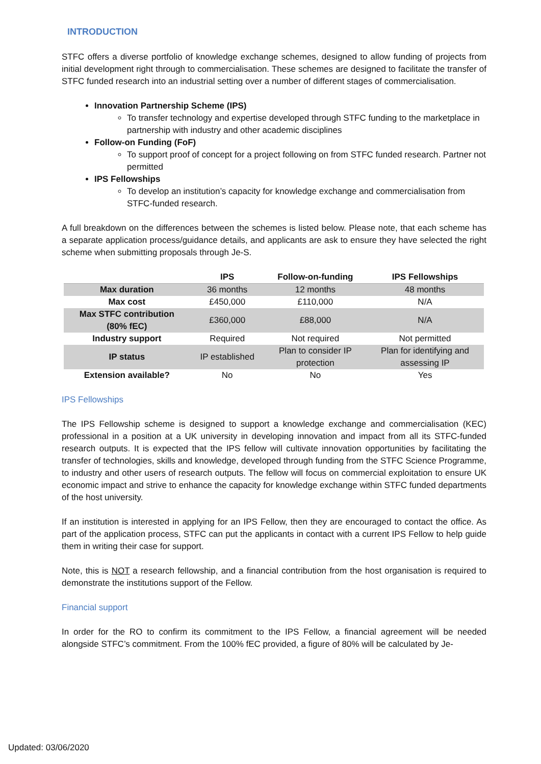INTRODUCTION
STFC offers a diverse portfolio of knowledge exchange schemes, designed to allow funding of projects from initial development right through to commercialisation. These schemes are designed to facilitate the transfer of STFC funded research into an industrial setting over a number of different stages of commercialisation.
Innovation Partnership Scheme (IPS)
To transfer technology and expertise developed through STFC funding to the marketplace in partnership with industry and other academic disciplines
Follow-on Funding (FoF)
To support proof of concept for a project following on from STFC funded research. Partner not permitted
IPS Fellowships
To develop an institution’s capacity for knowledge exchange and commercialisation from STFC-funded research.
A full breakdown on the differences between the schemes is listed below. Please note, that each scheme has a separate application process/guidance details, and applicants are ask to ensure they have selected the right scheme when submitting proposals through Je-S.
| | IPS | Follow-on-funding | IPS Fellowships |
| --- | --- | --- | --- |
| Max duration | 36 months | 12 months | 48 months |
| Max cost | £450,000 | £110,000 | N/A |
| Max STFC contribution (80% fEC) | £360,000 | £88,000 | N/A |
| Industry support | Required | Not required | Not permitted |
| IP status | IP established | Plan to consider IP protection | Plan for identifying and assessing IP |
| Extension available? | No | No | Yes |
IPS Fellowships
The IPS Fellowship scheme is designed to support a knowledge exchange and commercialisation (KEC) professional in a position at a UK university in developing innovation and impact from all its STFC-funded research outputs. It is expected that the IPS fellow will cultivate innovation opportunities by facilitating the transfer of technologies, skills and knowledge, developed through funding from the STFC Science Programme, to industry and other users of research outputs. The fellow will focus on commercial exploitation to ensure UK economic impact and strive to enhance the capacity for knowledge exchange within STFC funded departments of the host university.
If an institution is interested in applying for an IPS Fellow, then they are encouraged to contact the office. As part of the application process, STFC can put the applicants in contact with a current IPS Fellow to help guide them in writing their case for support.
Note, this is NOT a research fellowship, and a financial contribution from the host organisation is required to demonstrate the institutions support of the Fellow.
Financial support
In order for the RO to confirm its commitment to the IPS Fellow, a financial agreement will be needed alongside STFC’s commitment. From the 100% fEC provided, a figure of 80% will be calculated by Je-
Updated: 03/06/2020